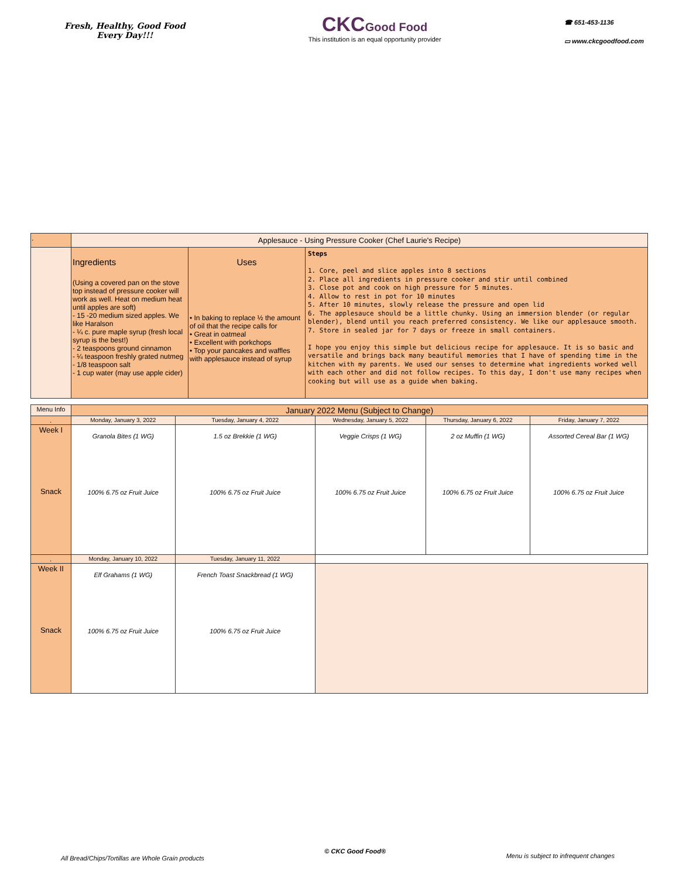Fresh, Healthy, Good Food
Every Day!!!
CKC Good Food
This institution is an equal opportunity provider
☎ 651-453-1136
▭ www.ckcgoodfood.com
| . | Applesauce - Using Pressure Cooker (Chef Laurie's Recipe) | | |
| | Ingredients (Using a covered pan on the stove top instead of pressure cooker will work as well. Heat on medium heat until apples are soft) - 15 -20 medium sized apples. We like Haralson - ¼ c. pure maple syrup (fresh local syrup is the best!) - 2 teaspoons ground cinnamon - ¼ teaspoon freshly grated nutmeg - 1/8 teaspoon salt - 1 cup water (may use apple cider) | Uses • In baking to replace ½ the amount of oil that the recipe calls for • Great in oatmeal • Excellent with porkchops • Top your pancakes and waffles with applesauce instead of syrup | Steps 1. Core, peel and slice apples into 8 sections 2. Place all ingredients in pressure cooker and stir until combined 3. Close pot and cook on high pressure for 5 minutes. 4. Allow to rest in pot for 10 minutes 5. After 10 minutes, slowly release the pressure and open lid 6. The applesauce should be a little chunky. Using an immersion blender (or regular blender), blend until you reach preferred consistency. We like our applesauce smooth. 7. Store in sealed jar for 7 days or freeze in small containers. I hope you enjoy this simple but delicious recipe for applesauce. It is so basic and versatile and brings back many beautiful memories that I have of spending time in the kitchen with my parents. We used our senses to determine what ingredients worked well with each other and did not follow recipes. To this day, I don't use many recipes when cooking but will use as a guide when baking. |
| Menu Info | January 2022 Menu (Subject to Change) | | | | |
| . | Monday, January 3, 2022 | Tuesday, January 4, 2022 | Wednesday, January 5, 2022 | Thursday, January 6, 2022 | Friday, January 7, 2022 |
| Week I Snack | Granola Bites (1 WG) 100% 6.75 oz Fruit Juice | 1.5 oz Brekkie (1 WG) 100% 6.75 oz Fruit Juice | Veggie Crisps (1 WG) 100% 6.75 oz Fruit Juice | 2 oz Muffin (1 WG) 100% 6.75 oz Fruit Juice | Assorted Cereal Bar (1 WG) 100% 6.75 oz Fruit Juice |
| . | Monday, January 10, 2022 | Tuesday, January 11, 2022 | | | |
| Week II Snack | Elf Grahams (1 WG) 100% 6.75 oz Fruit Juice | French Toast Snackbread (1 WG) 100% 6.75 oz Fruit Juice | | | |
All Bread/Chips/Tortillas are Whole Grain products © CKC Good Food® Menu is subject to infrequent changes